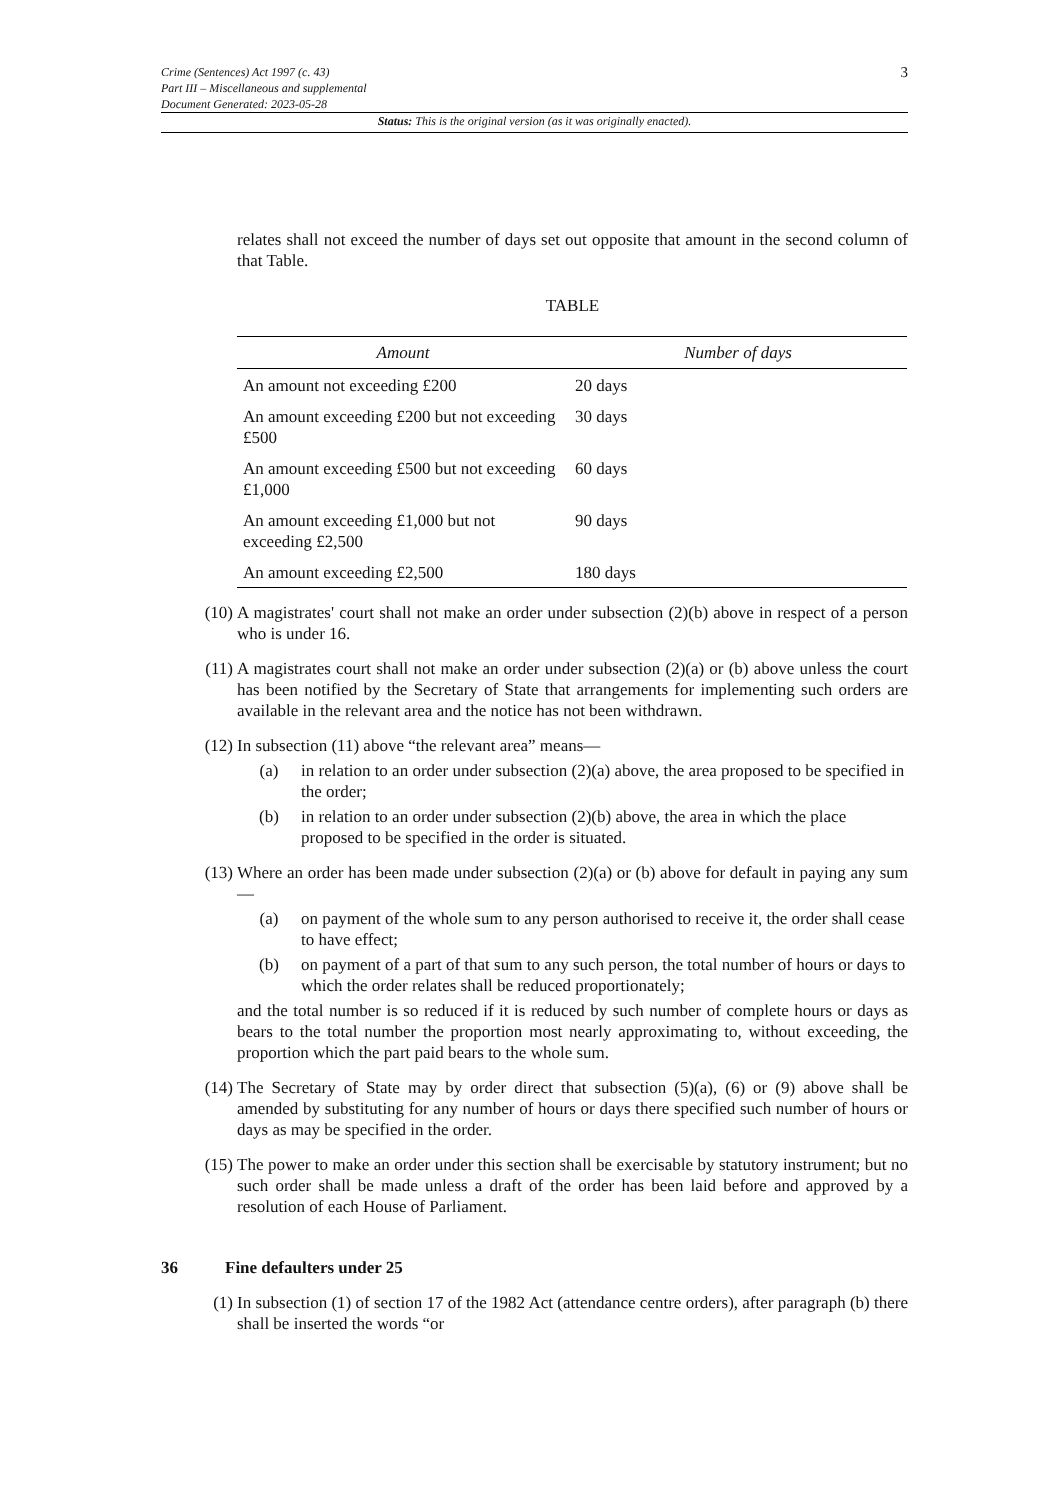Crime (Sentences) Act 1997 (c. 43)
Part III – Miscellaneous and supplemental
Document Generated: 2023-05-28
3
Status: This is the original version (as it was originally enacted).
relates shall not exceed the number of days set out opposite that amount in the second column of that Table.
TABLE
| Amount | Number of days |
| --- | --- |
| An amount not exceeding £200 | 20 days |
| An amount exceeding £200 but not exceeding £500 | 30 days |
| An amount exceeding £500 but not exceeding £1,000 | 60 days |
| An amount exceeding £1,000 but not exceeding £2,500 | 90 days |
| An amount exceeding £2,500 | 180 days |
(10) A magistrates' court shall not make an order under subsection (2)(b) above in respect of a person who is under 16.
(11) A magistrates court shall not make an order under subsection (2)(a) or (b) above unless the court has been notified by the Secretary of State that arrangements for implementing such orders are available in the relevant area and the notice has not been withdrawn.
(12) In subsection (11) above “the relevant area” means—
(a) in relation to an order under subsection (2)(a) above, the area proposed to be specified in the order;
(b) in relation to an order under subsection (2)(b) above, the area in which the place proposed to be specified in the order is situated.
(13) Where an order has been made under subsection (2)(a) or (b) above for default in paying any sum—
(a) on payment of the whole sum to any person authorised to receive it, the order shall cease to have effect;
(b) on payment of a part of that sum to any such person, the total number of hours or days to which the order relates shall be reduced proportionately;
and the total number is so reduced if it is reduced by such number of complete hours or days as bears to the total number the proportion most nearly approximating to, without exceeding, the proportion which the part paid bears to the whole sum.
(14) The Secretary of State may by order direct that subsection (5)(a), (6) or (9) above shall be amended by substituting for any number of hours or days there specified such number of hours or days as may be specified in the order.
(15) The power to make an order under this section shall be exercisable by statutory instrument; but no such order shall be made unless a draft of the order has been laid before and approved by a resolution of each House of Parliament.
36 Fine defaulters under 25
(1) In subsection (1) of section 17 of the 1982 Act (attendance centre orders), after paragraph (b) there shall be inserted the words “or